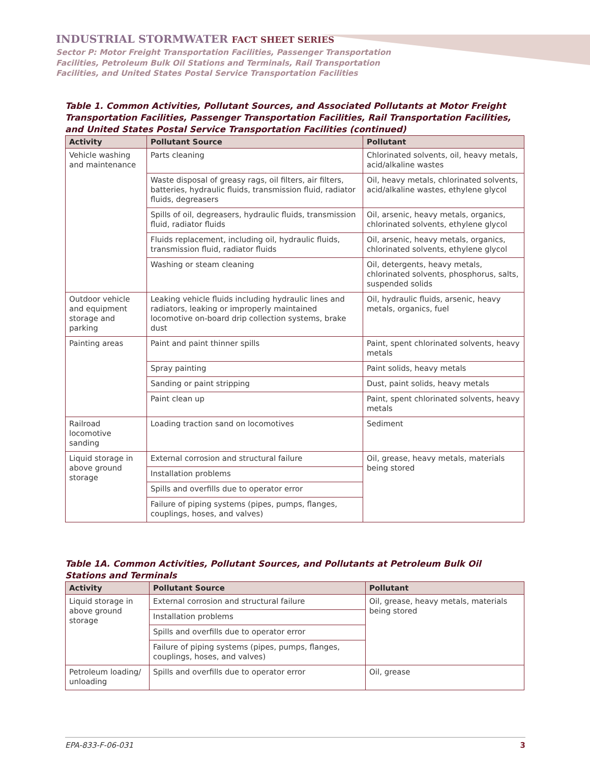INDUSTRIAL STORMWATER FACT SHEET SERIES
Sector P: Motor Freight Transportation Facilities, Passenger Transportation
Facilities, Petroleum Bulk Oil Stations and Terminals, Rail Transportation
Facilities, and United States Postal Service Transportation Facilities
Table 1. Common Activities, Pollutant Sources, and Associated Pollutants at Motor Freight Transportation Facilities, Passenger Transportation Facilities, Rail Transportation Facilities, and United States Postal Service Transportation Facilities (continued)
| Activity | Pollutant Source | Pollutant |
| --- | --- | --- |
| Vehicle washing and maintenance | Parts cleaning | Chlorinated solvents, oil, heavy metals, acid/alkaline wastes |
| | Waste disposal of greasy rags, oil filters, air filters, batteries, hydraulic fluids, transmission fluid, radiator fluids, degreasers | Oil, heavy metals, chlorinated solvents, acid/alkaline wastes, ethylene glycol |
| | Spills of oil, degreasers, hydraulic fluids, transmission fluid, radiator fluids | Oil, arsenic, heavy metals, organics, chlorinated solvents, ethylene glycol |
| | Fluids replacement, including oil, hydraulic fluids, transmission fluid, radiator fluids | Oil, arsenic, heavy metals, organics, chlorinated solvents, ethylene glycol |
| | Washing or steam cleaning | Oil, detergents, heavy metals, chlorinated solvents, phosphorus, salts, suspended solids |
| Outdoor vehicle and equipment storage and parking | Leaking vehicle fluids including hydraulic lines and radiators, leaking or improperly maintained locomotive on-board drip collection systems, brake dust | Oil, hydraulic fluids, arsenic, heavy metals, organics, fuel |
| Painting areas | Paint and paint thinner spills | Paint, spent chlorinated solvents, heavy metals |
| | Spray painting | Paint solids, heavy metals |
| | Sanding or paint stripping | Dust, paint solids, heavy metals |
| | Paint clean up | Paint, spent chlorinated solvents, heavy metals |
| Railroad locomotive sanding | Loading traction sand on locomotives | Sediment |
| Liquid storage in above ground storage | External corrosion and structural failure | Oil, grease, heavy metals, materials being stored |
| | Installation problems | |
| | Spills and overfills due to operator error | |
| | Failure of piping systems (pipes, pumps, flanges, couplings, hoses, and valves) | |
Table 1A. Common Activities, Pollutant Sources, and Pollutants at Petroleum Bulk Oil Stations and Terminals
| Activity | Pollutant Source | Pollutant |
| --- | --- | --- |
| Liquid storage in above ground storage | External corrosion and structural failure | Oil, grease, heavy metals, materials being stored |
| | Installation problems | |
| | Spills and overfills due to operator error | |
| | Failure of piping systems (pipes, pumps, flanges, couplings, hoses, and valves) | |
| Petroleum loading/ unloading | Spills and overfills due to operator error | Oil, grease |
EPA-833-F-06-031 3